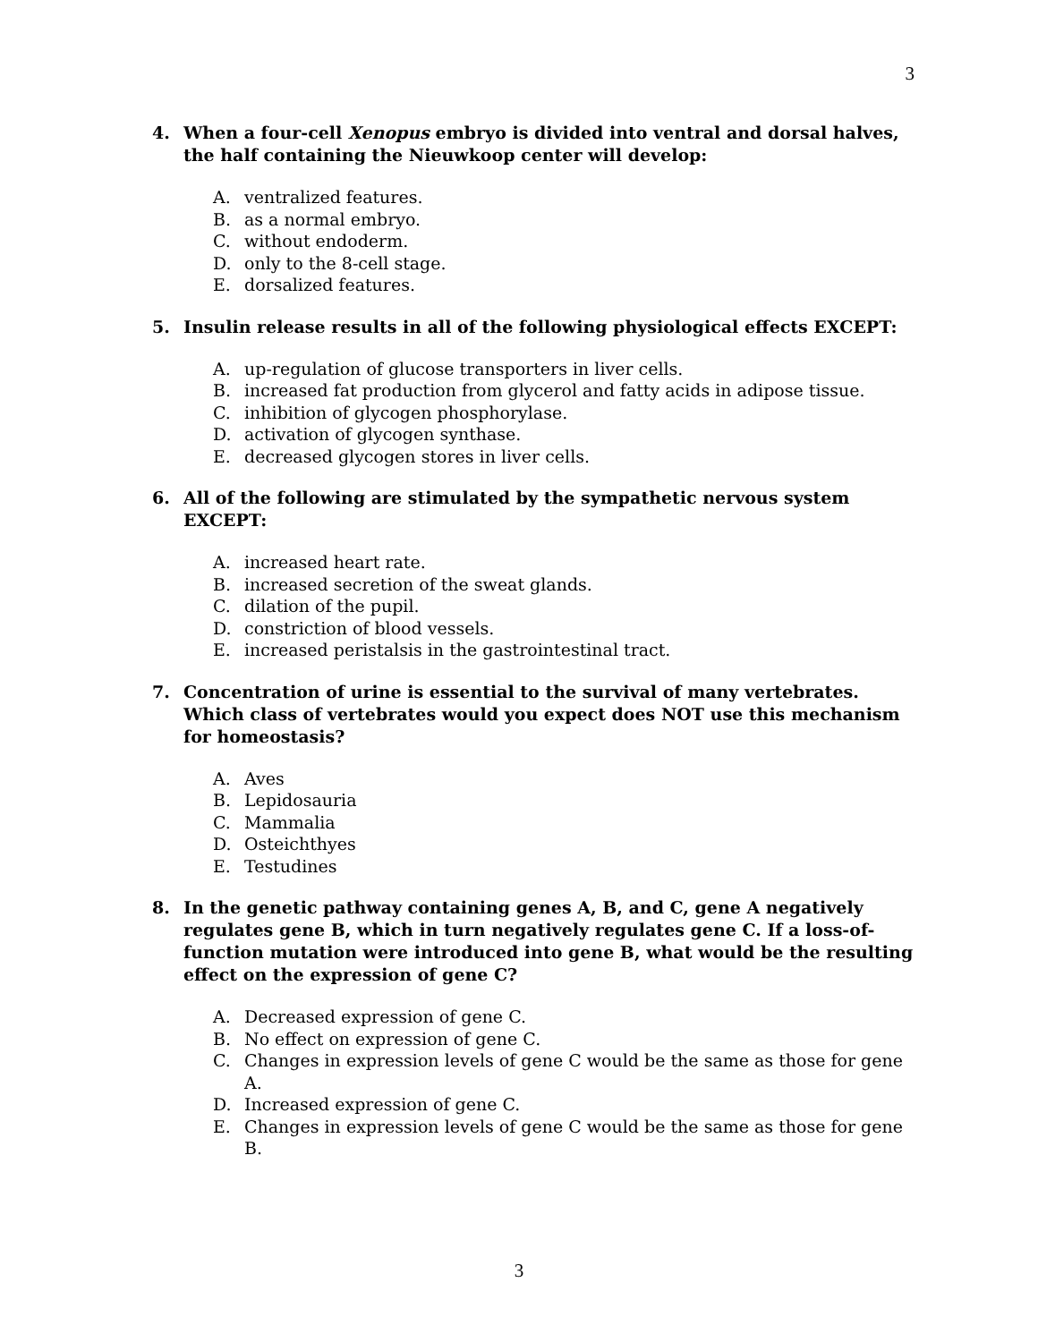3
4. When a four-cell Xenopus embryo is divided into ventral and dorsal halves, the half containing the Nieuwkoop center will develop:
A. ventralized features.
B. as a normal embryo.
C. without endoderm.
D. only to the 8-cell stage.
E. dorsalized features.
5. Insulin release results in all of the following physiological effects EXCEPT:
A. up-regulation of glucose transporters in liver cells.
B. increased fat production from glycerol and fatty acids in adipose tissue.
C. inhibition of glycogen phosphorylase.
D. activation of glycogen synthase.
E. decreased glycogen stores in liver cells.
6. All of the following are stimulated by the sympathetic nervous system EXCEPT:
A. increased heart rate.
B. increased secretion of the sweat glands.
C. dilation of the pupil.
D. constriction of blood vessels.
E. increased peristalsis in the gastrointestinal tract.
7. Concentration of urine is essential to the survival of many vertebrates. Which class of vertebrates would you expect does NOT use this mechanism for homeostasis?
A. Aves
B. Lepidosauria
C. Mammalia
D. Osteichthyes
E. Testudines
8. In the genetic pathway containing genes A, B, and C, gene A negatively regulates gene B, which in turn negatively regulates gene C. If a loss-of-function mutation were introduced into gene B, what would be the resulting effect on the expression of gene C?
A. Decreased expression of gene C.
B. No effect on expression of gene C.
C. Changes in expression levels of gene C would be the same as those for gene A.
D. Increased expression of gene C.
E. Changes in expression levels of gene C would be the same as those for gene B.
3